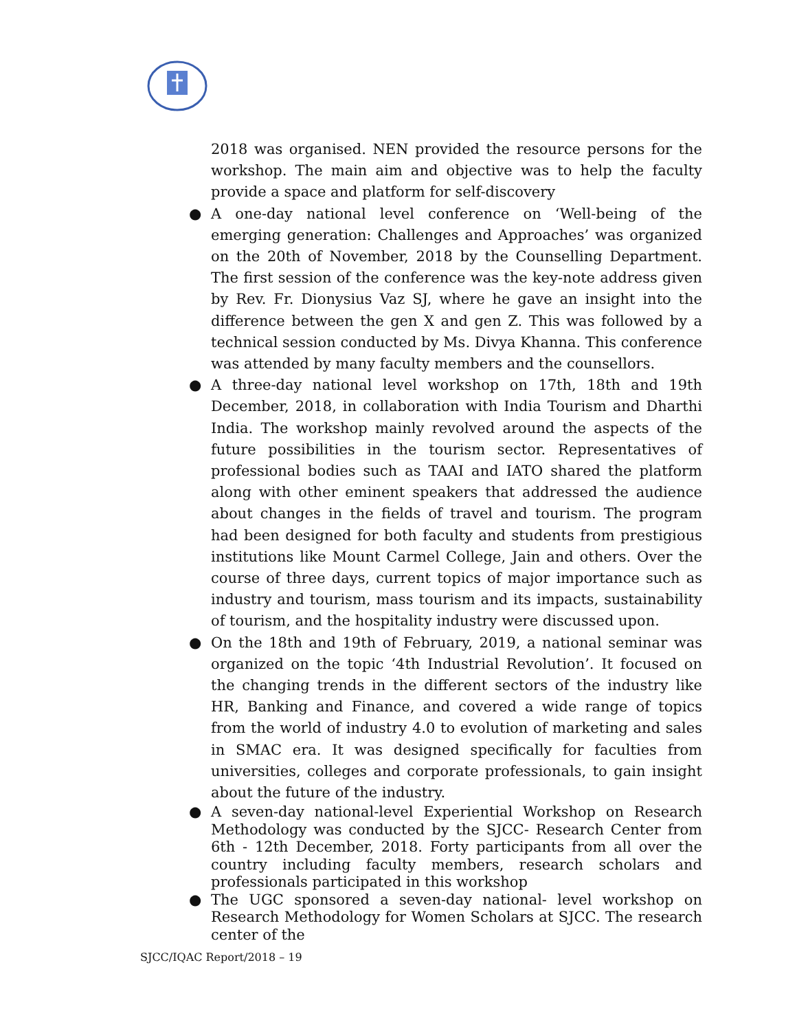2018 was organised. NEN provided the resource persons for the workshop. The main aim and objective was to help the faculty provide a space and platform for self-discovery
● A one-day national level conference on ‘Well-being of the emerging generation: Challenges and Approaches’ was organized on the 20th of November, 2018 by the Counselling Department. The first session of the conference was the key-note address given by Rev. Fr. Dionysius Vaz SJ, where he gave an insight into the difference between the gen X and gen Z. This was followed by a technical session conducted by Ms. Divya Khanna. This conference was attended by many faculty members and the counsellors.
● A three-day national level workshop on 17th, 18th and 19th December, 2018, in collaboration with India Tourism and Dharthi India. The workshop mainly revolved around the aspects of the future possibilities in the tourism sector. Representatives of professional bodies such as TAAI and IATO shared the platform along with other eminent speakers that addressed the audience about changes in the fields of travel and tourism. The program had been designed for both faculty and students from prestigious institutions like Mount Carmel College, Jain and others. Over the course of three days, current topics of major importance such as industry and tourism, mass tourism and its impacts, sustainability of tourism, and the hospitality industry were discussed upon.
● On the 18th and 19th of February, 2019, a national seminar was organized on the topic ‘4th Industrial Revolution’. It focused on the changing trends in the different sectors of the industry like HR, Banking and Finance, and covered a wide range of topics from the world of industry 4.0 to evolution of marketing and sales in SMAC era. It was designed specifically for faculties from universities, colleges and corporate professionals, to gain insight about the future of the industry.
● A seven-day national-level Experiential Workshop on Research Methodology was conducted by the SJCC- Research Center from 6th - 12th December, 2018. Forty participants from all over the country including faculty members, research scholars and professionals participated in this workshop
● The UGC sponsored a seven-day national- level workshop on Research Methodology for Women Scholars at SJCC. The research center of the
SJCC/IQAC Report/2018 – 19